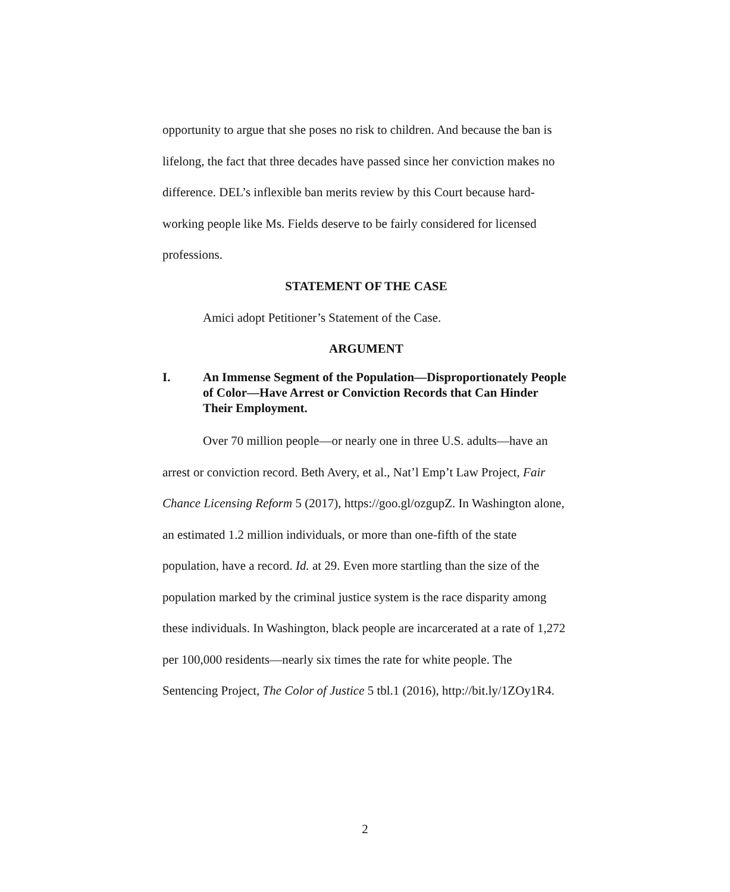opportunity to argue that she poses no risk to children. And because the ban is lifelong, the fact that three decades have passed since her conviction makes no difference. DEL’s inflexible ban merits review by this Court because hard-working people like Ms. Fields deserve to be fairly considered for licensed professions.
STATEMENT OF THE CASE
Amici adopt Petitioner’s Statement of the Case.
ARGUMENT
I. An Immense Segment of the Population—Disproportionately People of Color—Have Arrest or Conviction Records that Can Hinder Their Employment.
Over 70 million people—or nearly one in three U.S. adults—have an arrest or conviction record. Beth Avery, et al., Nat’l Emp’t Law Project, Fair Chance Licensing Reform 5 (2017), https://goo.gl/ozgupZ. In Washington alone, an estimated 1.2 million individuals, or more than one-fifth of the state population, have a record. Id. at 29. Even more startling than the size of the population marked by the criminal justice system is the race disparity among these individuals. In Washington, black people are incarcerated at a rate of 1,272 per 100,000 residents—nearly six times the rate for white people. The Sentencing Project, The Color of Justice 5 tbl.1 (2016), http://bit.ly/1ZOy1R4.
2